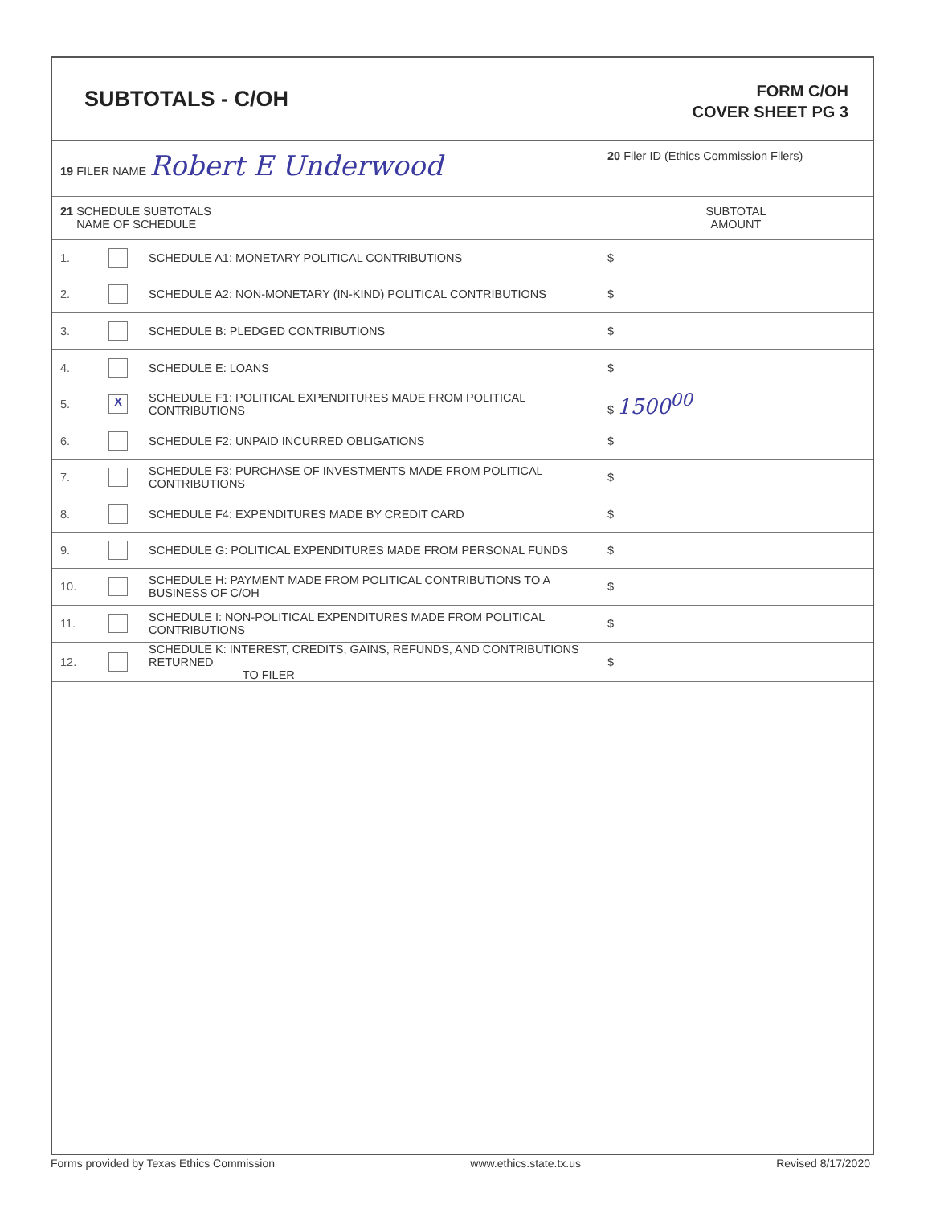SUBTOTALS - C/OH
FORM C/OH
COVER SHEET PG 3
| 19 FILER NAME Robert E Underwood | | | 20 Filer ID (Ethics Commission Filers) |
| 21 SCHEDULE SUBTOTALS NAME OF SCHEDULE | | | SUBTOTAL AMOUNT |
| 1. | | SCHEDULE A1: MONETARY POLITICAL CONTRIBUTIONS | $ |
| 2. | | SCHEDULE A2: NON-MONETARY (IN-KIND) POLITICAL CONTRIBUTIONS | $ |
| 3. | | SCHEDULE B: PLEDGED CONTRIBUTIONS | $ |
| 4. | | SCHEDULE E: LOANS | $ |
| 5. | X | SCHEDULE F1: POLITICAL EXPENDITURES MADE FROM POLITICAL CONTRIBUTIONS | $ 1500<sup>00</sup> |
| 6. | | SCHEDULE F2: UNPAID INCURRED OBLIGATIONS | $ |
| 7. | | SCHEDULE F3: PURCHASE OF INVESTMENTS MADE FROM POLITICAL CONTRIBUTIONS | $ |
| 8. | | SCHEDULE F4: EXPENDITURES MADE BY CREDIT CARD | $ |
| 9. | | SCHEDULE G: POLITICAL EXPENDITURES MADE FROM PERSONAL FUNDS | $ |
| 10. | | SCHEDULE H: PAYMENT MADE FROM POLITICAL CONTRIBUTIONS TO A BUSINESS OF C/OH | $ |
| 11. | | SCHEDULE I: NON-POLITICAL EXPENDITURES MADE FROM POLITICAL CONTRIBUTIONS | $ |
| 12. | | SCHEDULE K: INTEREST, CREDITS, GAINS, REFUNDS, AND CONTRIBUTIONS RETURNED TO FILER | $ |
Forms provided by Texas Ethics Commission www.ethics.state.tx.us Revised 8/17/2020